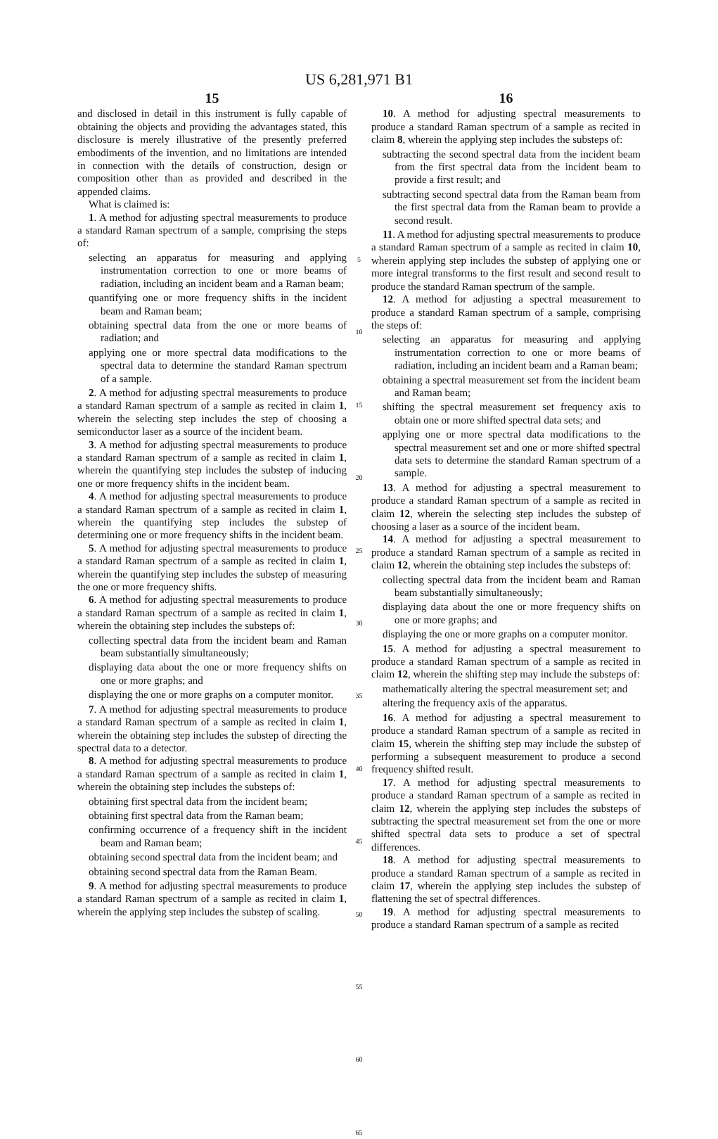US 6,281,971 B1
15
and disclosed in detail in this instrument is fully capable of obtaining the objects and providing the advantages stated, this disclosure is merely illustrative of the presently preferred embodiments of the invention, and no limitations are intended in connection with the details of construction, design or composition other than as provided and described in the appended claims.
What is claimed is:
1. A method for adjusting spectral measurements to produce a standard Raman spectrum of a sample, comprising the steps of:
selecting an apparatus for measuring and applying instrumentation correction to one or more beams of radiation, including an incident beam and a Raman beam;
quantifying one or more frequency shifts in the incident beam and Raman beam;
obtaining spectral data from the one or more beams of radiation; and
applying one or more spectral data modifications to the spectral data to determine the standard Raman spectrum of a sample.
2. A method for adjusting spectral measurements to produce a standard Raman spectrum of a sample as recited in claim 1, wherein the selecting step includes the step of choosing a semiconductor laser as a source of the incident beam.
3. A method for adjusting spectral measurements to produce a standard Raman spectrum of a sample as recited in claim 1, wherein the quantifying step includes the substep of inducing one or more frequency shifts in the incident beam.
4. A method for adjusting spectral measurements to produce a standard Raman spectrum of a sample as recited in claim 1, wherein the quantifying step includes the substep of determining one or more frequency shifts in the incident beam.
5. A method for adjusting spectral measurements to produce a standard Raman spectrum of a sample as recited in claim 1, wherein the quantifying step includes the substep of measuring the one or more frequency shifts.
6. A method for adjusting spectral measurements to produce a standard Raman spectrum of a sample as recited in claim 1, wherein the obtaining step includes the substeps of:
collecting spectral data from the incident beam and Raman beam substantially simultaneously;
displaying data about the one or more frequency shifts on one or more graphs; and
displaying the one or more graphs on a computer monitor.
7. A method for adjusting spectral measurements to produce a standard Raman spectrum of a sample as recited in claim 1, wherein the obtaining step includes the substep of directing the spectral data to a detector.
8. A method for adjusting spectral measurements to produce a standard Raman spectrum of a sample as recited in claim 1, wherein the obtaining step includes the substeps of:
obtaining first spectral data from the incident beam;
obtaining first spectral data from the Raman beam;
confirming occurrence of a frequency shift in the incident beam and Raman beam;
obtaining second spectral data from the incident beam; and
obtaining second spectral data from the Raman Beam.
9. A method for adjusting spectral measurements to produce a standard Raman spectrum of a sample as recited in claim 1, wherein the applying step includes the substep of scaling.
5
10
15
20
25
30
35
40
45
50
55
60
65
16
10. A method for adjusting spectral measurements to produce a standard Raman spectrum of a sample as recited in claim 8, wherein the applying step includes the substeps of:
subtracting the second spectral data from the incident beam from the first spectral data from the incident beam to provide a first result; and
subtracting second spectral data from the Raman beam from the first spectral data from the Raman beam to provide a second result.
11. A method for adjusting spectral measurements to produce a standard Raman spectrum of a sample as recited in claim 10, wherein applying step includes the substep of applying one or more integral transforms to the first result and second result to produce the standard Raman spectrum of the sample.
12. A method for adjusting a spectral measurement to produce a standard Raman spectrum of a sample, comprising the steps of:
selecting an apparatus for measuring and applying instrumentation correction to one or more beams of radiation, including an incident beam and a Raman beam;
obtaining a spectral measurement set from the incident beam and Raman beam;
shifting the spectral measurement set frequency axis to obtain one or more shifted spectral data sets; and
applying one or more spectral data modifications to the spectral measurement set and one or more shifted spectral data sets to determine the standard Raman spectrum of a sample.
13. A method for adjusting a spectral measurement to produce a standard Raman spectrum of a sample as recited in claim 12, wherein the selecting step includes the substep of choosing a laser as a source of the incident beam.
14. A method for adjusting a spectral measurement to produce a standard Raman spectrum of a sample as recited in claim 12, wherein the obtaining step includes the substeps of:
collecting spectral data from the incident beam and Raman beam substantially simultaneously;
displaying data about the one or more frequency shifts on one or more graphs; and
displaying the one or more graphs on a computer monitor.
15. A method for adjusting a spectral measurement to produce a standard Raman spectrum of a sample as recited in claim 12, wherein the shifting step may include the substeps of:
mathematically altering the spectral measurement set; and
altering the frequency axis of the apparatus.
16. A method for adjusting a spectral measurement to produce a standard Raman spectrum of a sample as recited in claim 15, wherein the shifting step may include the substep of performing a subsequent measurement to produce a second frequency shifted result.
17. A method for adjusting spectral measurements to produce a standard Raman spectrum of a sample as recited in claim 12, wherein the applying step includes the substeps of subtracting the spectral measurement set from the one or more shifted spectral data sets to produce a set of spectral differences.
18. A method for adjusting spectral measurements to produce a standard Raman spectrum of a sample as recited in claim 17, wherein the applying step includes the substep of flattening the set of spectral differences.
19. A method for adjusting spectral measurements to produce a standard Raman spectrum of a sample as recited